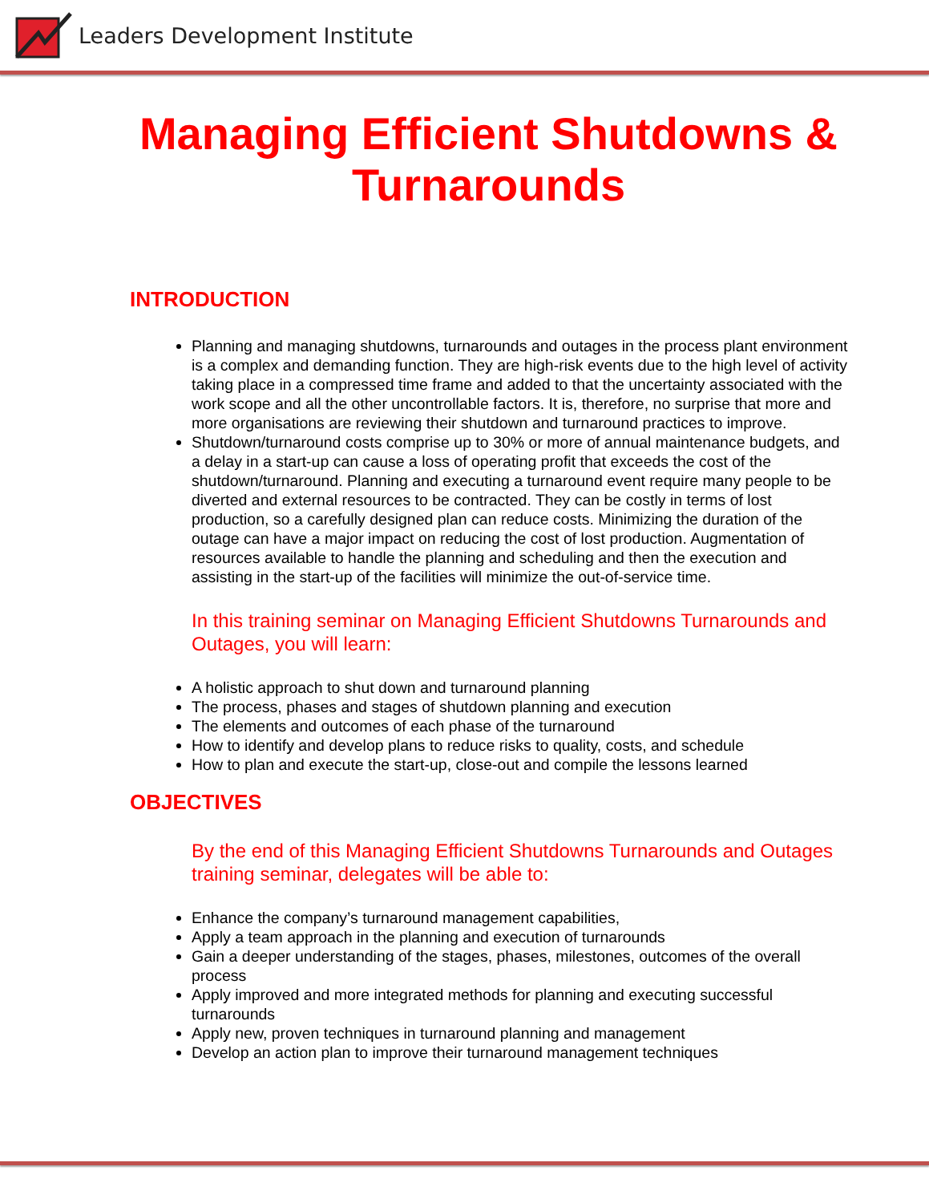Leaders Development Institute
Managing Efficient Shutdowns &
Turnarounds
INTRODUCTION
Planning and managing shutdowns, turnarounds and outages in the process plant environment is a complex and demanding function. They are high-risk events due to the high level of activity taking place in a compressed time frame and added to that the uncertainty associated with the work scope and all the other uncontrollable factors. It is, therefore, no surprise that more and more organisations are reviewing their shutdown and turnaround practices to improve.
Shutdown/turnaround costs comprise up to 30% or more of annual maintenance budgets, and a delay in a start-up can cause a loss of operating profit that exceeds the cost of the shutdown/turnaround. Planning and executing a turnaround event require many people to be diverted and external resources to be contracted. They can be costly in terms of lost production, so a carefully designed plan can reduce costs. Minimizing the duration of the outage can have a major impact on reducing the cost of lost production. Augmentation of resources available to handle the planning and scheduling and then the execution and assisting in the start-up of the facilities will minimize the out-of-service time.
In this training seminar on Managing Efficient Shutdowns Turnarounds and Outages, you will learn:
A holistic approach to shut down and turnaround planning
The process, phases and stages of shutdown planning and execution
The elements and outcomes of each phase of the turnaround
How to identify and develop plans to reduce risks to quality, costs, and schedule
How to plan and execute the start-up, close-out and compile the lessons learned
OBJECTIVES
By the end of this Managing Efficient Shutdowns Turnarounds and Outages training seminar, delegates will be able to:
Enhance the company’s turnaround management capabilities,
Apply a team approach in the planning and execution of turnarounds
Gain a deeper understanding of the stages, phases, milestones, outcomes of the overall process
Apply improved and more integrated methods for planning and executing successful turnarounds
Apply new, proven techniques in turnaround planning and management
Develop an action plan to improve their turnaround management techniques